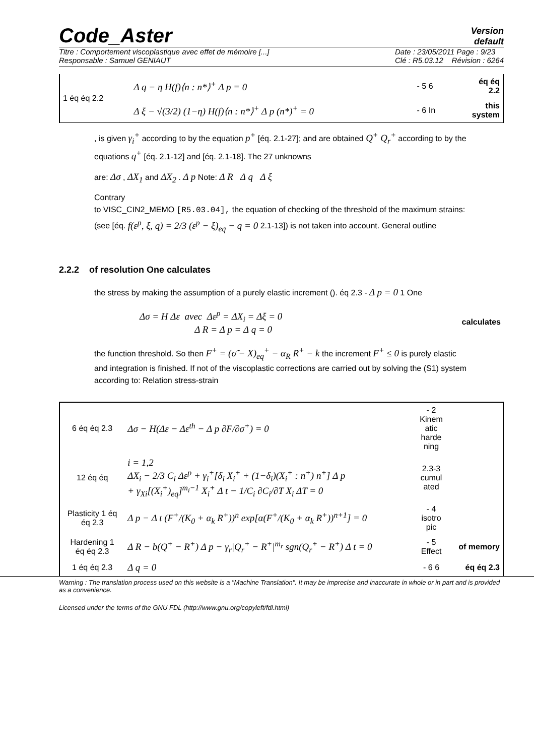Code_Aster
Version
default
Titre : Comportement viscoplastique avec effet de mémoire [...]
Responsable : Samuel GENIAUT
Date : 23/05/2011 Page : 9/23
Clé : R5.03.12 Révision : 6264
| 1 éq éq 2.2 | Δ q − η H(f)⟨n : n*⟩<sup>+</sup> Δ p = 0 | - 5 6 | éq éq 2.2 |
| | Δ ξ − √(3/2) (1−η) H(f)⟨n : n*⟩<sup>+</sup> Δ p (n*)<sup>+</sup> = 0 | - 6 In | this system |
, is given γ<sub>i</sub><sup>+</sup> according to by the equation p<sup>+</sup> [éq. 2.1-27]; and are obtained Q<sup>+</sup> Q<sub>r</sub><sup>+</sup> according to by the equations q<sup>+</sup> [éq. 2.1-12] and [éq. 2.1-18]. The 27 unknowns
are: Δσ , ΔX<sub>1</sub> and ΔX<sub>2</sub> . Δ p Note: Δ R Δ q Δ ξ
Contrary
to VISC_CIN2_MEMO [R5.03.04], the equation of checking of the threshold of the maximum strains: (see [éq. f(ε<sup>p</sup>, ξ, q) = 2/3 (ε<sup>p</sup> − ξ)<sub>eq</sub> − q = 0 2.1-13]) is not taken into account. General outline
2.2.2 of resolution One calculates
the stress by making the assumption of a purely elastic increment (). éq 2.3 - Δ p = 0 1 One
| Δσ = H Δε avec Δε<sup>p</sup> = ΔX<sub>i</sub> = Δξ = 0 Δ R = Δ p = Δ q = 0 | calculates |
the function threshold. So then F<sup>+</sup> = (σ̃ − X)<sub>eq</sub><sup>+</sup> − α<sub>R</sub> R<sup>+</sup> − k the increment F<sup>+</sup> ≤ 0 is purely elastic and integration is finished. If not of the viscoplastic corrections are carried out by solving the (S1) system according to: Relation stress-strain
| 6 éq éq 2.3 | Δσ − H(Δε − Δε<sup>th</sup> − Δ p ∂F/∂σ<sup>+</sup>) = 0 | - 2 Kinem atic harde ning | |
| 12 éq éq | i = 1,2 ΔX<sub>i</sub> − 2/3 C<sub>i</sub> Δε<sup>p</sup> + γ<sub>i</sub><sup>+</sup>[δ<sub>i</sub> X<sub>i</sub><sup>+</sup> + (1−δ<sub>i</sub>)(X<sub>i</sub><sup>+</sup> : n<sup>+</sup>) n<sup>+</sup>] Δ p + γ<sub>Xi</sub>[(X<sub>i</sub><sup>+</sup>)<sub>eq</sub>]<sup>m<sub>i</sub>−1</sup> X<sub>i</sub><sup>+</sup> Δ t − 1/C<sub>i</sub> ∂C<sub>i</sub>/∂T X<sub>i</sub> ΔT = 0 | 2.3-3 cumul ated | |
| Plasticity 1 éq éq 2.3 | Δ p − Δ t (F<sup>+</sup>/(K<sub>0</sub> + α<sub>k</sub> R<sup>+</sup>))<sup>n</sup> exp[α(F<sup>+</sup>/(K<sub>0</sub> + α<sub>k</sub> R<sup>+</sup>))<sup>n+1</sup>] = 0 | - 4 isotro pic | |
| Hardening 1 éq éq 2.3 | Δ R − b(Q<sup>+</sup> − R<sup>+</sup>) Δ p − γ<sub>r</sub>/Q<sub>r</sub><sup>+</sup> − R<sup>+</sup>/<sup>m<sub>r</sub></sup> sgn(Q<sub>r</sub><sup>+</sup> − R<sup>+</sup>) Δ t = 0 | - 5 Effect | of memory |
| 1 éq éq 2.3 | Δ q = 0 | - 6 6 | éq éq 2.3 |
Warning : The translation process used on this website is a "Machine Translation". It may be imprecise and inaccurate in whole or in part and is provided as a convenience.
Licensed under the terms of the GNU FDL (http://www.gnu.org/copyleft/fdl.html)